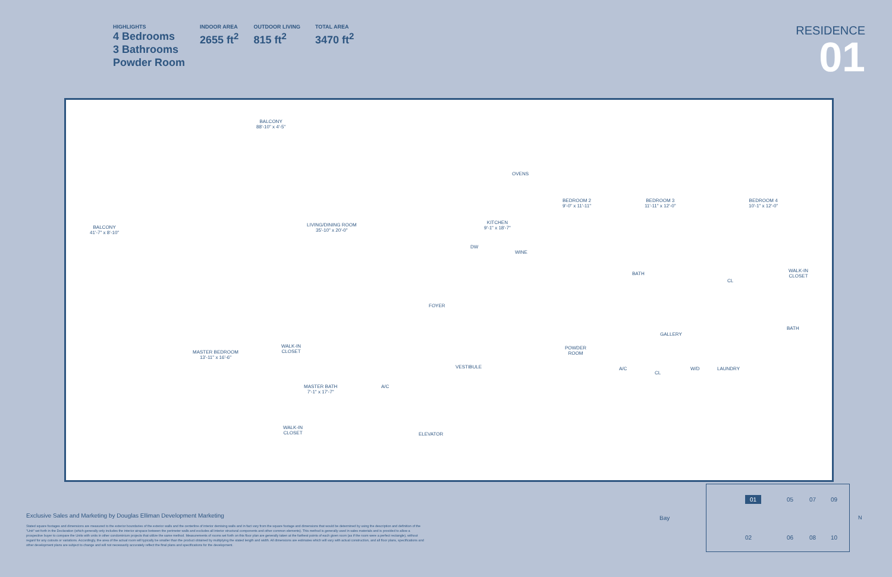HIGHLIGHTS
4 Bedrooms
3 Bathrooms
Powder Room
INDOOR AREA
2655 ft<sup>2</sup>
OUTDOOR LIVING
815 ft<sup>2</sup>
TOTAL AREA
3470 ft<sup>2</sup>
RESIDENCE
01
BALCONY
88'-10" x 4'-5"
BALCONY
41'-7" x 8'-10"
LIVING/DINING ROOM
35'-10" x 20'-0"
KITCHEN
9'-1" x 18'-7"
OVENS
WINE
DW
BEDROOM 2
9'-0" x 11'-11"
BEDROOM 3
11'-11" x 12'-0"
BEDROOM 4
10'-1" x 12'-0"
BATH
WALK-IN
CLOSET
CL
FOYER
GALLERY
BATH
MASTER BEDROOM
13'-11" x 16'-6"
WALK-IN
CLOSET
VESTIBULE
POWDER
ROOM
A/C
CL
W/D LAUNDRY
A/C
MASTER BATH
7'-1" x 17'-7"
WALK-IN
CLOSET
ELEVATOR
Exclusive Sales and Marketing by Douglas Elliman Development Marketing
Stated square footages and dimensions are measured to the exterior boundaries of the exterior walls and the centerline of interior demising walls and in fact vary from the square footage and dimensions that would be determined by using the description and definition of the "Unit" set forth in the Declaration (which generally only includes the interior airspace between the perimeter walls and excludes all interior structural components and other common elements). This method is generally used in sales materials and is provided to allow a prospective buyer to compare the Units with units in other condominium projects that utilize the same method. Measurements of rooms set forth on this floor plan are generally taken at the farthest points of each given room (as if the room were a perfect rectangle), without regard for any cutouts or variations. Accordingly, the area of the actual room will typically be smaller than the product obtained by multiplying the stated length and width. All dimensions are estimates which will vary with actual construction, and all floor plans, specifications and other development plans are subject to change and will not necessarily accurately reflect the final plans and specifications for the development.
Bay N
01 05 07 09
02 06 08 10